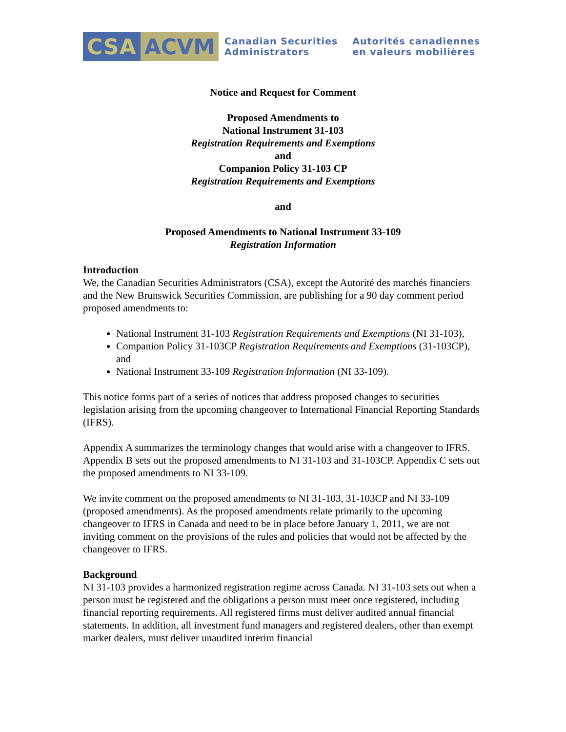CSA ACVM Canadian Securities
Administrators Autorités canadiennes
en valeurs mobilières
Notice and Request for Comment
Proposed Amendments to
National Instrument 31-103
Registration Requirements and Exemptions
and
Companion Policy 31-103 CP
Registration Requirements and Exemptions
and
Proposed Amendments to National Instrument 33-109
Registration Information
Introduction
We, the Canadian Securities Administrators (CSA), except the Autorité des marchés financiers and the New Brunswick Securities Commission, are publishing for a 90 day comment period proposed amendments to:
National Instrument 31-103 Registration Requirements and Exemptions (NI 31-103),
Companion Policy 31-103CP Registration Requirements and Exemptions (31-103CP), and
National Instrument 33-109 Registration Information (NI 33-109).
This notice forms part of a series of notices that address proposed changes to securities legislation arising from the upcoming changeover to International Financial Reporting Standards (IFRS).
Appendix A summarizes the terminology changes that would arise with a changeover to IFRS. Appendix B sets out the proposed amendments to NI 31-103 and 31-103CP. Appendix C sets out the proposed amendments to NI 33-109.
We invite comment on the proposed amendments to NI 31-103, 31-103CP and NI 33-109 (proposed amendments). As the proposed amendments relate primarily to the upcoming changeover to IFRS in Canada and need to be in place before January 1, 2011, we are not inviting comment on the provisions of the rules and policies that would not be affected by the changeover to IFRS.
Background
NI 31-103 provides a harmonized registration regime across Canada. NI 31-103 sets out when a person must be registered and the obligations a person must meet once registered, including financial reporting requirements. All registered firms must deliver audited annual financial statements. In addition, all investment fund managers and registered dealers, other than exempt market dealers, must deliver unaudited interim financial